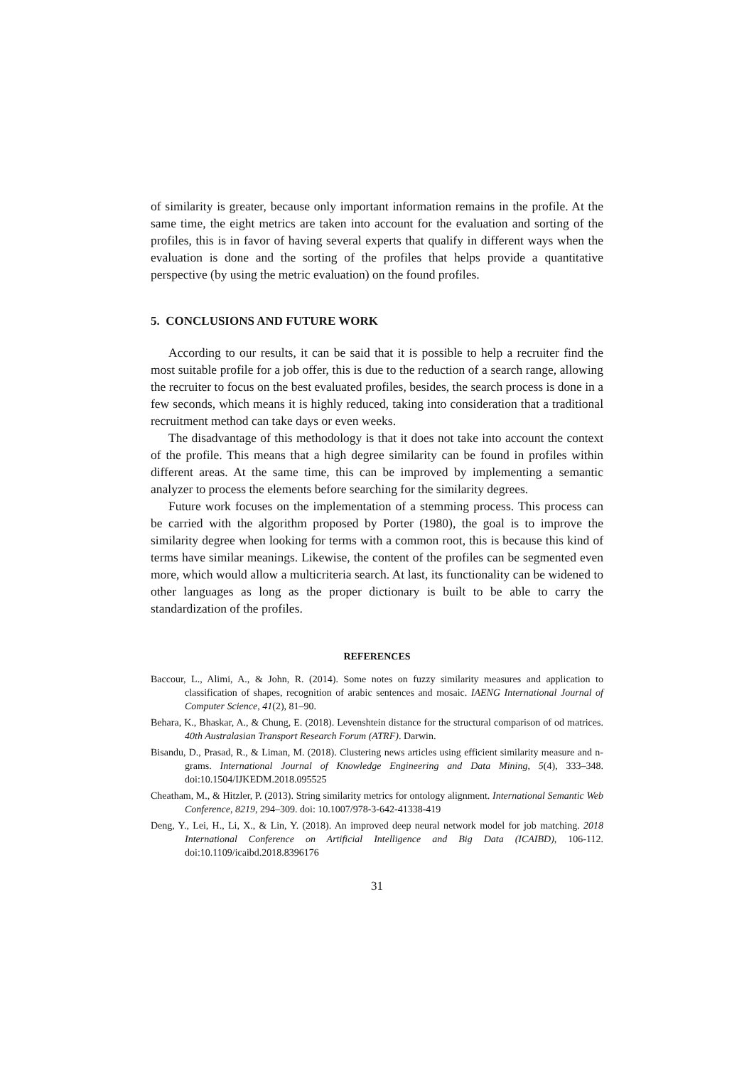of similarity is greater, because only important information remains in the profile. At the same time, the eight metrics are taken into account for the evaluation and sorting of the profiles, this is in favor of having several experts that qualify in different ways when the evaluation is done and the sorting of the profiles that helps provide a quantitative perspective (by using the metric evaluation) on the found profiles.
5. CONCLUSIONS AND FUTURE WORK
According to our results, it can be said that it is possible to help a recruiter find the most suitable profile for a job offer, this is due to the reduction of a search range, allowing the recruiter to focus on the best evaluated profiles, besides, the search process is done in a few seconds, which means it is highly reduced, taking into consideration that a traditional recruitment method can take days or even weeks.
The disadvantage of this methodology is that it does not take into account the context of the profile. This means that a high degree similarity can be found in profiles within different areas. At the same time, this can be improved by implementing a semantic analyzer to process the elements before searching for the similarity degrees.
Future work focuses on the implementation of a stemming process. This process can be carried with the algorithm proposed by Porter (1980), the goal is to improve the similarity degree when looking for terms with a common root, this is because this kind of terms have similar meanings. Likewise, the content of the profiles can be segmented even more, which would allow a multicriteria search. At last, its functionality can be widened to other languages as long as the proper dictionary is built to be able to carry the standardization of the profiles.
REFERENCES
Baccour, L., Alimi, A., & John, R. (2014). Some notes on fuzzy similarity measures and application to classification of shapes, recognition of arabic sentences and mosaic. IAENG International Journal of Computer Science, 41(2), 81–90.
Behara, K., Bhaskar, A., & Chung, E. (2018). Levenshtein distance for the structural comparison of od matrices. 40th Australasian Transport Research Forum (ATRF). Darwin.
Bisandu, D., Prasad, R., & Liman, M. (2018). Clustering news articles using efficient similarity measure and n-grams. International Journal of Knowledge Engineering and Data Mining, 5(4), 333–348. doi:10.1504/IJKEDM.2018.095525
Cheatham, M., & Hitzler, P. (2013). String similarity metrics for ontology alignment. International Semantic Web Conference, 8219, 294–309. doi: 10.1007/978-3-642-41338-419
Deng, Y., Lei, H., Li, X., & Lin, Y. (2018). An improved deep neural network model for job matching. 2018 International Conference on Artificial Intelligence and Big Data (ICAIBD), 106-112. doi:10.1109/icaibd.2018.8396176
31